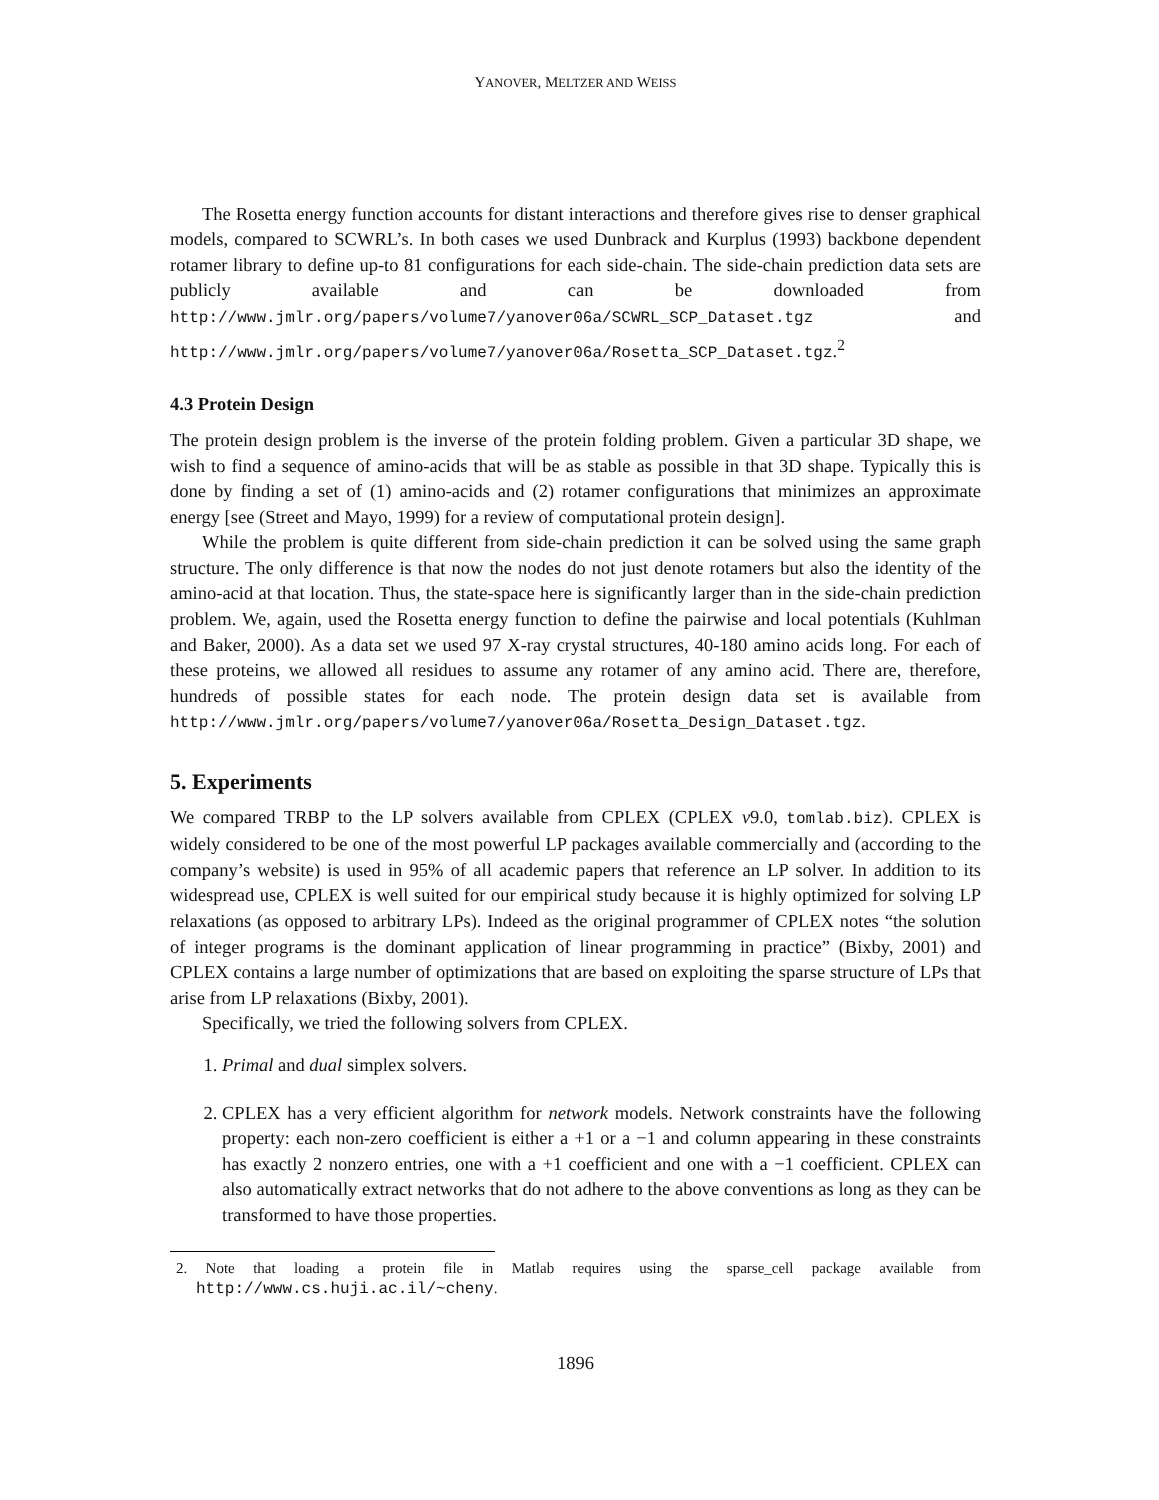YANOVER, MELTZER AND WEISS
The Rosetta energy function accounts for distant interactions and therefore gives rise to denser graphical models, compared to SCWRL’s. In both cases we used Dunbrack and Kurplus (1993) backbone dependent rotamer library to define up-to 81 configurations for each side-chain. The side-chain prediction data sets are publicly available and can be downloaded from http://www.jmlr.org/papers/volume7/yanover06a/SCWRL_SCP_Dataset.tgz and http://www.jmlr.org/papers/volume7/yanover06a/Rosetta_SCP_Dataset.tgz.<sup>2</sup>
4.3 Protein Design
The protein design problem is the inverse of the protein folding problem. Given a particular 3D shape, we wish to find a sequence of amino-acids that will be as stable as possible in that 3D shape. Typically this is done by finding a set of (1) amino-acids and (2) rotamer configurations that minimizes an approximate energy [see (Street and Mayo, 1999) for a review of computational protein design].
While the problem is quite different from side-chain prediction it can be solved using the same graph structure. The only difference is that now the nodes do not just denote rotamers but also the identity of the amino-acid at that location. Thus, the state-space here is significantly larger than in the side-chain prediction problem. We, again, used the Rosetta energy function to define the pairwise and local potentials (Kuhlman and Baker, 2000). As a data set we used 97 X-ray crystal structures, 40-180 amino acids long. For each of these proteins, we allowed all residues to assume any rotamer of any amino acid. There are, therefore, hundreds of possible states for each node. The protein design data set is available from http://www.jmlr.org/papers/volume7/yanover06a/Rosetta_Design_Dataset.tgz.
5. Experiments
We compared TRBP to the LP solvers available from CPLEX (CPLEX v9.0, tomlab.biz). CPLEX is widely considered to be one of the most powerful LP packages available commercially and (according to the company’s website) is used in 95% of all academic papers that reference an LP solver. In addition to its widespread use, CPLEX is well suited for our empirical study because it is highly optimized for solving LP relaxations (as opposed to arbitrary LPs). Indeed as the original programmer of CPLEX notes “the solution of integer programs is the dominant application of linear programming in practice” (Bixby, 2001) and CPLEX contains a large number of optimizations that are based on exploiting the sparse structure of LPs that arise from LP relaxations (Bixby, 2001).
Specifically, we tried the following solvers from CPLEX.
1. Primal and dual simplex solvers.
2. CPLEX has a very efficient algorithm for network models. Network constraints have the following property: each non-zero coefficient is either a +1 or a −1 and column appearing in these constraints has exactly 2 nonzero entries, one with a +1 coefficient and one with a −1 coefficient. CPLEX can also automatically extract networks that do not adhere to the above conventions as long as they can be transformed to have those properties.
2. Note that loading a protein file in Matlab requires using the sparse_cell package available from http://www.cs.huji.ac.il/~cheny.
1896